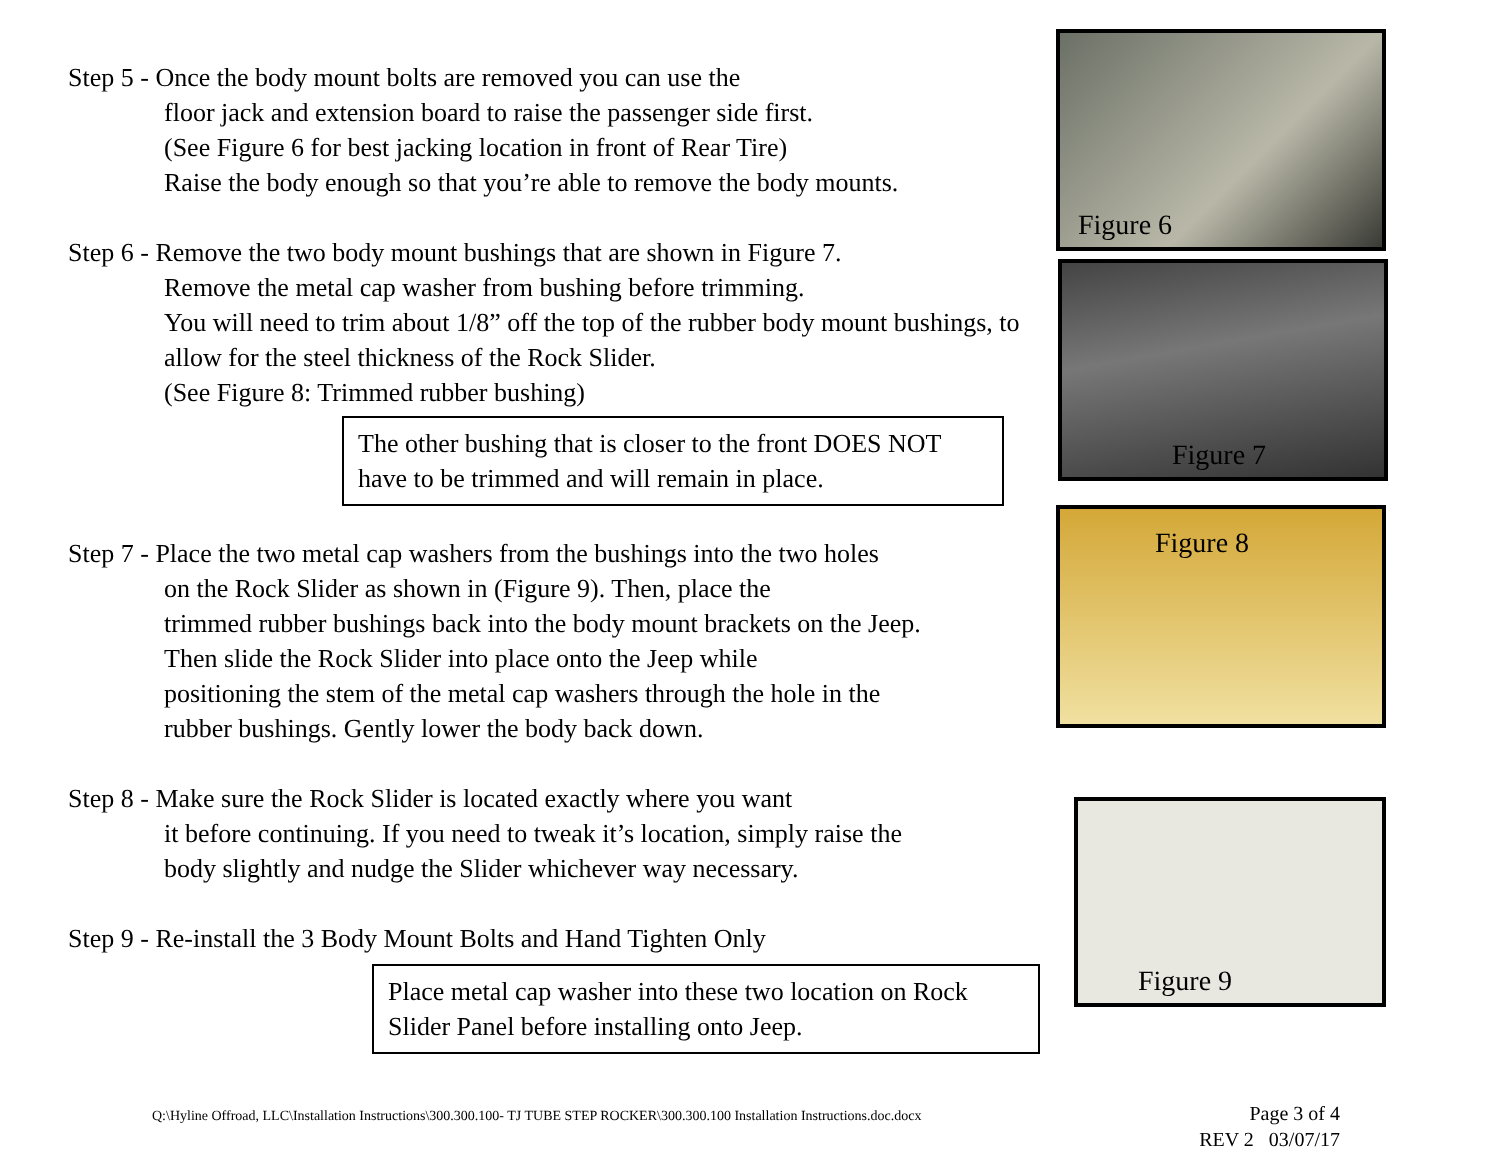Step 5 - Once the body mount bolts are removed you can use the
floor jack and extension board to raise the passenger side first.
(See Figure 6 for best jacking location in front of Rear Tire)
Raise the body enough so that you’re able to remove the body mounts.
Step 6 - Remove the two body mount bushings that are shown in Figure 7.
Remove the metal cap washer from bushing before trimming.
You will need to trim about 1/8” off the top of the rubber body mount bushings, to allow for the steel thickness of the Rock Slider.
(See Figure 8: Trimmed rubber bushing)
The other bushing that is closer to the front DOES NOT have to be trimmed and will remain in place.
Step 7 - Place the two metal cap washers from the bushings into the two holes
on the Rock Slider as shown in (Figure 9). Then, place the
trimmed rubber bushings back into the body mount brackets on the Jeep.
Then slide the Rock Slider into place onto the Jeep while
positioning the stem of the metal cap washers through the hole in the
rubber bushings. Gently lower the body back down.
Step 8 - Make sure the Rock Slider is located exactly where you want
it before continuing. If you need to tweak it’s location, simply raise the
body slightly and nudge the Slider whichever way necessary.
Step 9 - Re-install the 3 Body Mount Bolts and Hand Tighten Only
Place metal cap washer into these two location on Rock Slider Panel before installing onto Jeep.
Figure 6
Figure 7
Figure 8
Figure 9
Q:\Hyline Offroad, LLC\Installation Instructions\300.300.100- TJ TUBE STEP ROCKER\300.300.100 Installation Instructions.doc.docx
Page 3 of 4
REV 2 03/07/17